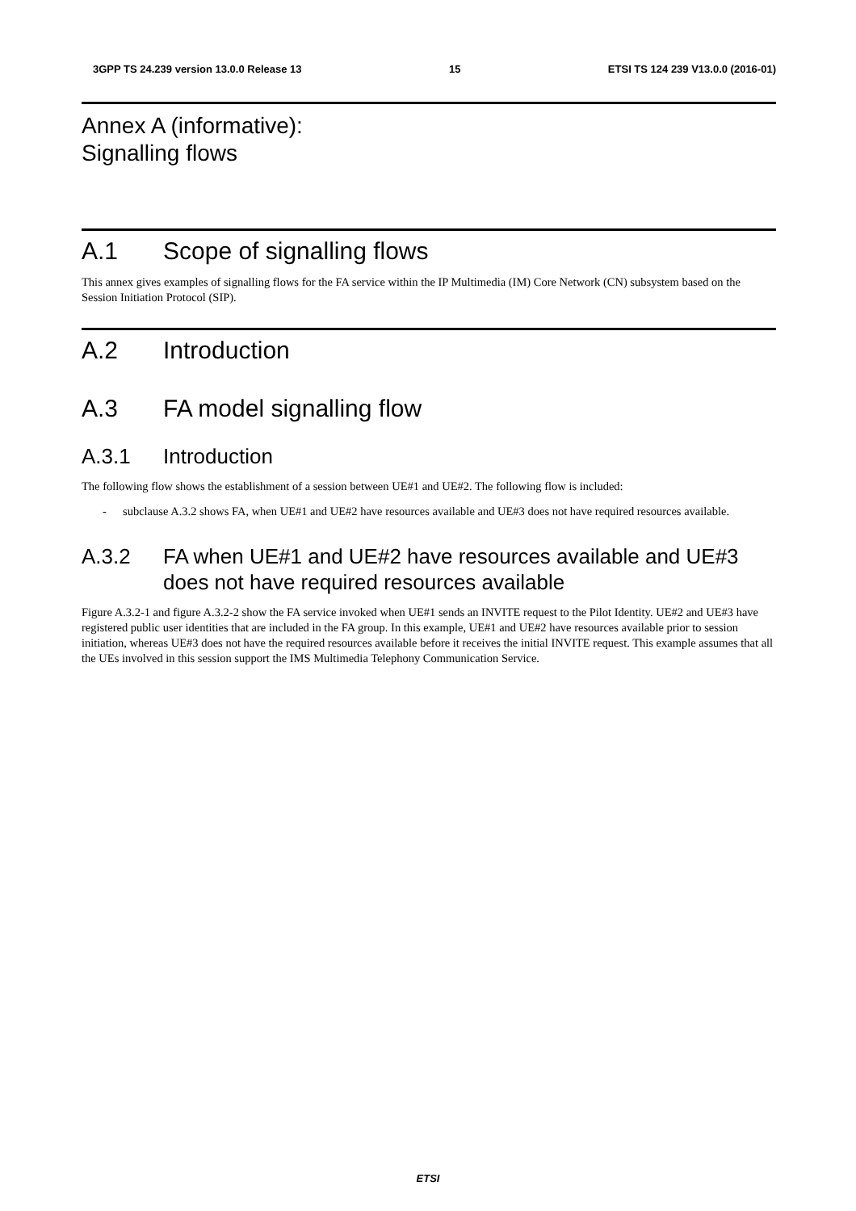3GPP TS 24.239 version 13.0.0 Release 13 15 ETSI TS 124 239 V13.0.0 (2016-01)
Annex A (informative):
Signalling flows
A.1 Scope of signalling flows
This annex gives examples of signalling flows for the FA service within the IP Multimedia (IM) Core Network (CN) subsystem based on the Session Initiation Protocol (SIP).
A.2 Introduction
A.3 FA model signalling flow
A.3.1 Introduction
The following flow shows the establishment of a session between UE#1 and UE#2. The following flow is included:
- subclause A.3.2 shows FA, when UE#1 and UE#2 have resources available and UE#3 does not have required resources available.
A.3.2 FA when UE#1 and UE#2 have resources available and UE#3 does not have required resources available
Figure A.3.2-1 and figure A.3.2-2 show the FA service invoked when UE#1 sends an INVITE request to the Pilot Identity. UE#2 and UE#3 have registered public user identities that are included in the FA group. In this example, UE#1 and UE#2 have resources available prior to session initiation, whereas UE#3 does not have the required resources available before it receives the initial INVITE request. This example assumes that all the UEs involved in this session support the IMS Multimedia Telephony Communication Service.
ETSI